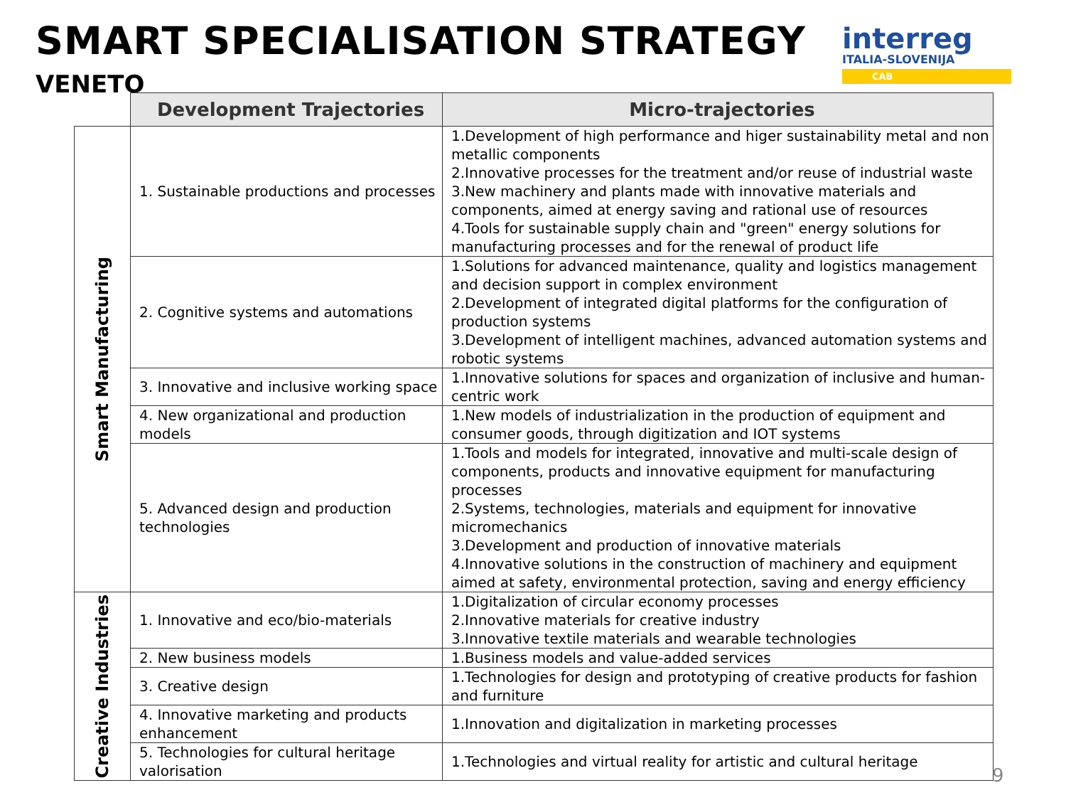SMART SPECIALISATION STRATEGY
VENETO
interreg
ITALIA-SLOVENIJA
CAB
| | Development Trajectories | Micro-trajectories |
| Smart Manufacturing | 1. Sustainable productions and processes | 1.Development of high performance and higer sustainability metal and non metallic components 2.Innovative processes for the treatment and/or reuse of industrial waste 3.New machinery and plants made with innovative materials and components, aimed at energy saving and rational use of resources 4.Tools for sustainable supply chain and "green" energy solutions for manufacturing processes and for the renewal of product life |
| | 2. Cognitive systems and automations | 1.Solutions for advanced maintenance, quality and logistics management and decision support in complex environment 2.Development of integrated digital platforms for the configuration of production systems 3.Development of intelligent machines, advanced automation systems and robotic systems |
| | 3. Innovative and inclusive working space | 1.Innovative solutions for spaces and organization of inclusive and human-centric work |
| | 4. New organizational and production models | 1.New models of industrialization in the production of equipment and consumer goods, through digitization and IOT systems |
| | 5. Advanced design and production technologies | 1.Tools and models for integrated, innovative and multi-scale design of components, products and innovative equipment for manufacturing processes 2.Systems, technologies, materials and equipment for innovative micromechanics 3.Development and production of innovative materials 4.Innovative solutions in the construction of machinery and equipment aimed at safety, environmental protection, saving and energy efficiency |
| Creative Industries | 1. Innovative and eco/bio-materials | 1.Digitalization of circular economy processes 2.Innovative materials for creative industry 3.Innovative textile materials and wearable technologies |
| | 2. New business models | 1.Business models and value-added services |
| | 3. Creative design | 1.Technologies for design and prototyping of creative products for fashion and furniture |
| | 4. Innovative marketing and products enhancement | 1.Innovation and digitalization in marketing processes |
| | 5. Technologies for cultural heritage valorisation | 1.Technologies and virtual reality for artistic and cultural heritage |
9